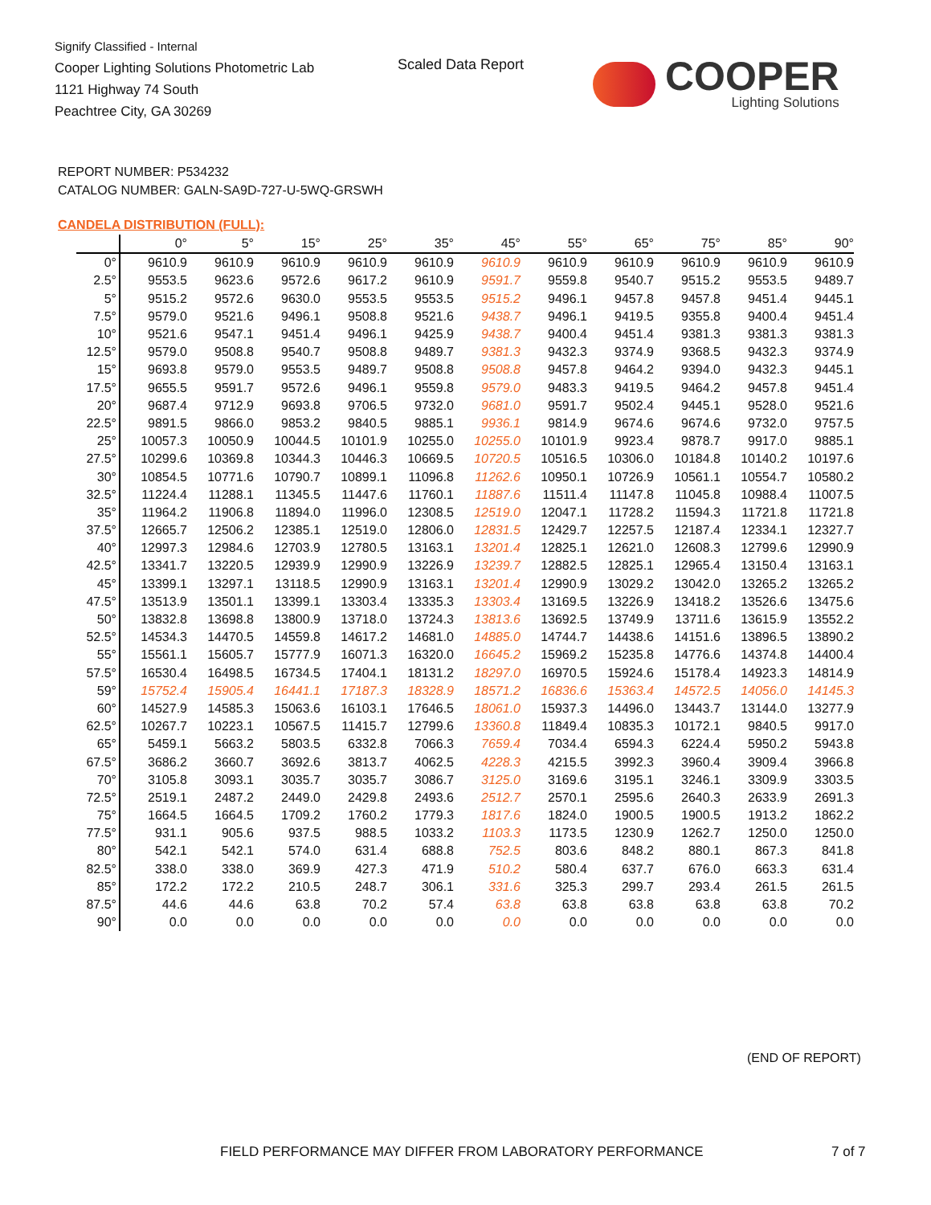Signify Classified - Internal
Cooper Lighting Solutions Photometric Lab
1121 Highway 74 South
Peachtree City, GA 30269
Scaled Data Report
COOPER
Lighting Solutions
REPORT NUMBER: P534232
CATALOG NUMBER: GALN-SA9D-727-U-5WQ-GRSWH
CANDELA DISTRIBUTION (FULL):
| | 0° | 5° | 15° | 25° | 35° | 45° | 55° | 65° | 75° | 85° | 90° |
| --- | --- | --- | --- | --- | --- | --- | --- | --- | --- | --- | --- |
| 0° | 9610.9 | 9610.9 | 9610.9 | 9610.9 | 9610.9 | 9610.9 | 9610.9 | 9610.9 | 9610.9 | 9610.9 | 9610.9 |
| 2.5° | 9553.5 | 9623.6 | 9572.6 | 9617.2 | 9610.9 | 9591.7 | 9559.8 | 9540.7 | 9515.2 | 9553.5 | 9489.7 |
| 5° | 9515.2 | 9572.6 | 9630.0 | 9553.5 | 9553.5 | 9515.2 | 9496.1 | 9457.8 | 9457.8 | 9451.4 | 9445.1 |
| 7.5° | 9579.0 | 9521.6 | 9496.1 | 9508.8 | 9521.6 | 9438.7 | 9496.1 | 9419.5 | 9355.8 | 9400.4 | 9451.4 |
| 10° | 9521.6 | 9547.1 | 9451.4 | 9496.1 | 9425.9 | 9438.7 | 9400.4 | 9451.4 | 9381.3 | 9381.3 | 9381.3 |
| 12.5° | 9579.0 | 9508.8 | 9540.7 | 9508.8 | 9489.7 | 9381.3 | 9432.3 | 9374.9 | 9368.5 | 9432.3 | 9374.9 |
| 15° | 9693.8 | 9579.0 | 9553.5 | 9489.7 | 9508.8 | 9508.8 | 9457.8 | 9464.2 | 9394.0 | 9432.3 | 9445.1 |
| 17.5° | 9655.5 | 9591.7 | 9572.6 | 9496.1 | 9559.8 | 9579.0 | 9483.3 | 9419.5 | 9464.2 | 9457.8 | 9451.4 |
| 20° | 9687.4 | 9712.9 | 9693.8 | 9706.5 | 9732.0 | 9681.0 | 9591.7 | 9502.4 | 9445.1 | 9528.0 | 9521.6 |
| 22.5° | 9891.5 | 9866.0 | 9853.2 | 9840.5 | 9885.1 | 9936.1 | 9814.9 | 9674.6 | 9674.6 | 9732.0 | 9757.5 |
| 25° | 10057.3 | 10050.9 | 10044.5 | 10101.9 | 10255.0 | 10255.0 | 10101.9 | 9923.4 | 9878.7 | 9917.0 | 9885.1 |
| 27.5° | 10299.6 | 10369.8 | 10344.3 | 10446.3 | 10669.5 | 10720.5 | 10516.5 | 10306.0 | 10184.8 | 10140.2 | 10197.6 |
| 30° | 10854.5 | 10771.6 | 10790.7 | 10899.1 | 11096.8 | 11262.6 | 10950.1 | 10726.9 | 10561.1 | 10554.7 | 10580.2 |
| 32.5° | 11224.4 | 11288.1 | 11345.5 | 11447.6 | 11760.1 | 11887.6 | 11511.4 | 11147.8 | 11045.8 | 10988.4 | 11007.5 |
| 35° | 11964.2 | 11906.8 | 11894.0 | 11996.0 | 12308.5 | 12519.0 | 12047.1 | 11728.2 | 11594.3 | 11721.8 | 11721.8 |
| 37.5° | 12665.7 | 12506.2 | 12385.1 | 12519.0 | 12806.0 | 12831.5 | 12429.7 | 12257.5 | 12187.4 | 12334.1 | 12327.7 |
| 40° | 12997.3 | 12984.6 | 12703.9 | 12780.5 | 13163.1 | 13201.4 | 12825.1 | 12621.0 | 12608.3 | 12799.6 | 12990.9 |
| 42.5° | 13341.7 | 13220.5 | 12939.9 | 12990.9 | 13226.9 | 13239.7 | 12882.5 | 12825.1 | 12965.4 | 13150.4 | 13163.1 |
| 45° | 13399.1 | 13297.1 | 13118.5 | 12990.9 | 13163.1 | 13201.4 | 12990.9 | 13029.2 | 13042.0 | 13265.2 | 13265.2 |
| 47.5° | 13513.9 | 13501.1 | 13399.1 | 13303.4 | 13335.3 | 13303.4 | 13169.5 | 13226.9 | 13418.2 | 13526.6 | 13475.6 |
| 50° | 13832.8 | 13698.8 | 13800.9 | 13718.0 | 13724.3 | 13813.6 | 13692.5 | 13749.9 | 13711.6 | 13615.9 | 13552.2 |
| 52.5° | 14534.3 | 14470.5 | 14559.8 | 14617.2 | 14681.0 | 14885.0 | 14744.7 | 14438.6 | 14151.6 | 13896.5 | 13890.2 |
| 55° | 15561.1 | 15605.7 | 15777.9 | 16071.3 | 16320.0 | 16645.2 | 15969.2 | 15235.8 | 14776.6 | 14374.8 | 14400.4 |
| 57.5° | 16530.4 | 16498.5 | 16734.5 | 17404.1 | 18131.2 | 18297.0 | 16970.5 | 15924.6 | 15178.4 | 14923.3 | 14814.9 |
| 59° | 15752.4 | 15905.4 | 16441.1 | 17187.3 | 18328.9 | 18571.2 | 16836.6 | 15363.4 | 14572.5 | 14056.0 | 14145.3 |
| 60° | 14527.9 | 14585.3 | 15063.6 | 16103.1 | 17646.5 | 18061.0 | 15937.3 | 14496.0 | 13443.7 | 13144.0 | 13277.9 |
| 62.5° | 10267.7 | 10223.1 | 10567.5 | 11415.7 | 12799.6 | 13360.8 | 11849.4 | 10835.3 | 10172.1 | 9840.5 | 9917.0 |
| 65° | 5459.1 | 5663.2 | 5803.5 | 6332.8 | 7066.3 | 7659.4 | 7034.4 | 6594.3 | 6224.4 | 5950.2 | 5943.8 |
| 67.5° | 3686.2 | 3660.7 | 3692.6 | 3813.7 | 4062.5 | 4228.3 | 4215.5 | 3992.3 | 3960.4 | 3909.4 | 3966.8 |
| 70° | 3105.8 | 3093.1 | 3035.7 | 3035.7 | 3086.7 | 3125.0 | 3169.6 | 3195.1 | 3246.1 | 3309.9 | 3303.5 |
| 72.5° | 2519.1 | 2487.2 | 2449.0 | 2429.8 | 2493.6 | 2512.7 | 2570.1 | 2595.6 | 2640.3 | 2633.9 | 2691.3 |
| 75° | 1664.5 | 1664.5 | 1709.2 | 1760.2 | 1779.3 | 1817.6 | 1824.0 | 1900.5 | 1900.5 | 1913.2 | 1862.2 |
| 77.5° | 931.1 | 905.6 | 937.5 | 988.5 | 1033.2 | 1103.3 | 1173.5 | 1230.9 | 1262.7 | 1250.0 | 1250.0 |
| 80° | 542.1 | 542.1 | 574.0 | 631.4 | 688.8 | 752.5 | 803.6 | 848.2 | 880.1 | 867.3 | 841.8 |
| 82.5° | 338.0 | 338.0 | 369.9 | 427.3 | 471.9 | 510.2 | 580.4 | 637.7 | 676.0 | 663.3 | 631.4 |
| 85° | 172.2 | 172.2 | 210.5 | 248.7 | 306.1 | 331.6 | 325.3 | 299.7 | 293.4 | 261.5 | 261.5 |
| 87.5° | 44.6 | 44.6 | 63.8 | 70.2 | 57.4 | 63.8 | 63.8 | 63.8 | 63.8 | 63.8 | 70.2 |
| 90° | 0.0 | 0.0 | 0.0 | 0.0 | 0.0 | 0.0 | 0.0 | 0.0 | 0.0 | 0.0 | 0.0 |
(END OF REPORT)
FIELD PERFORMANCE MAY DIFFER FROM LABORATORY PERFORMANCE
7 of 7